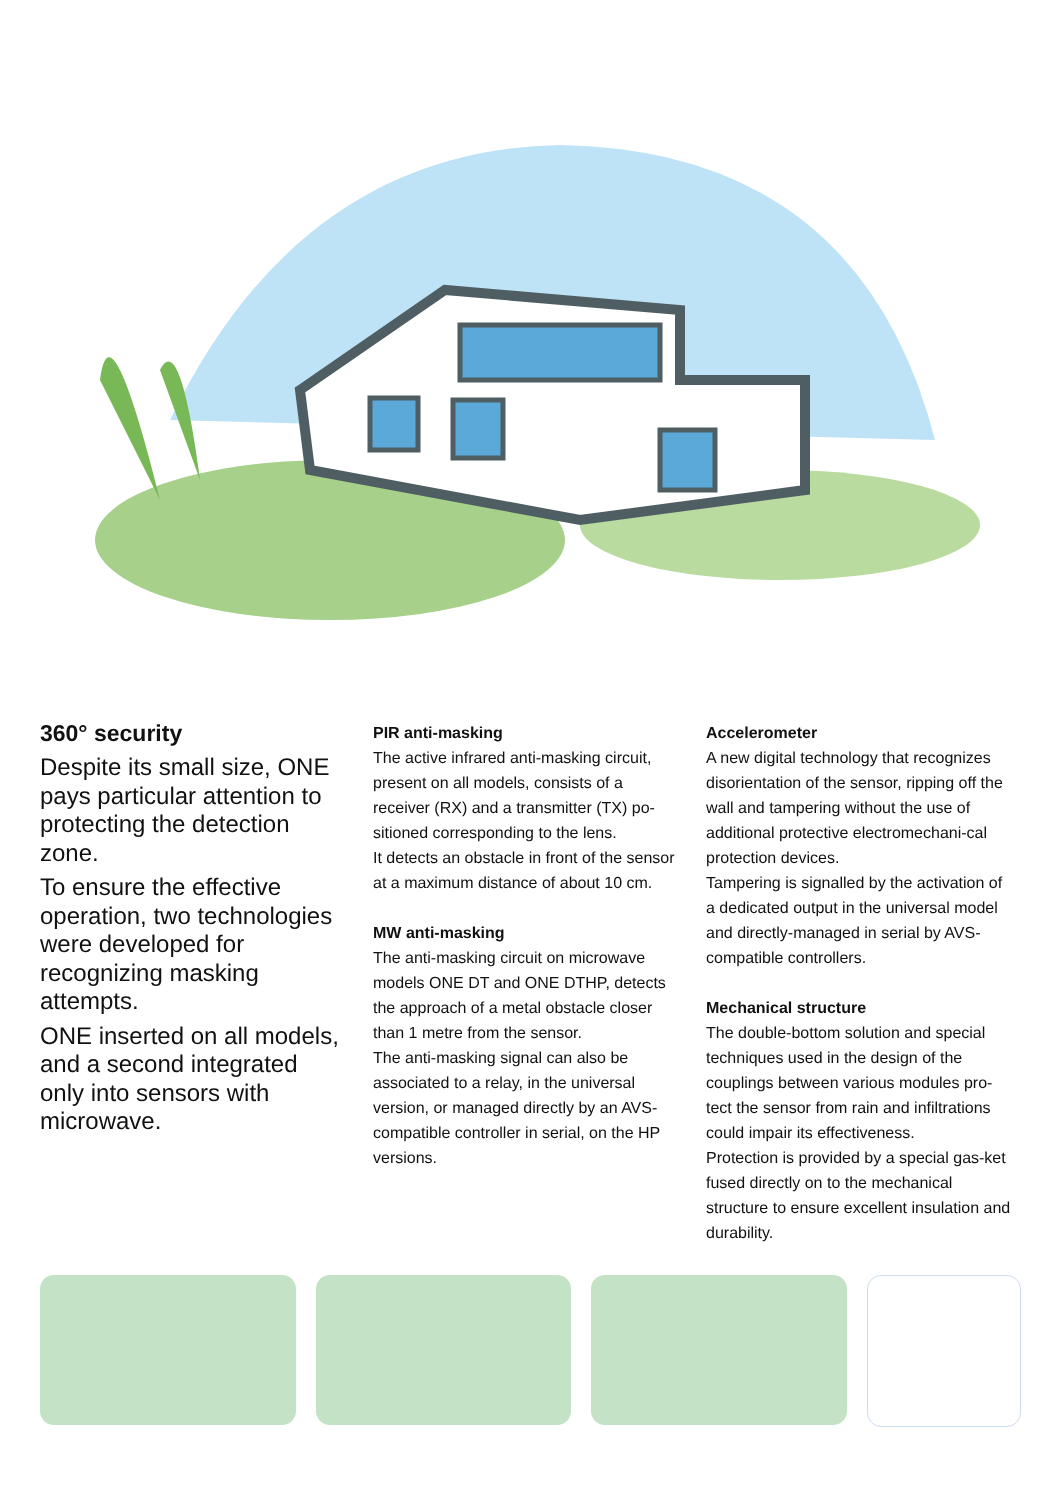360° security
Despite its small size, ONE pays particular attention to protecting the detection zone.
To ensure the effective operation, two technologies were developed for recognizing masking attempts.
ONE inserted on all models, and a second integrated only into sensors with microwave.
PIR anti-masking
The active infrared anti-masking circuit, present on all models, consists of a receiver (RX) and a transmitter (TX) po-sitioned corresponding to the lens.
It detects an obstacle in front of the sensor at a maximum distance of about 10 cm.
MW anti-masking
The anti-masking circuit on microwave models ONE DT and ONE DTHP, detects the approach of a metal obstacle closer than 1 metre from the sensor.
The anti-masking signal can also be associated to a relay, in the universal version, or managed directly by an AVS-compatible controller in serial, on the HP versions.
Accelerometer
A new digital technology that recognizes disorientation of the sensor, ripping off the wall and tampering without the use of additional protective electromechani-cal protection devices.
Tampering is signalled by the activation of a dedicated output in the universal model and directly-managed in serial by AVS-compatible controllers.
Mechanical structure
The double-bottom solution and special techniques used in the design of the couplings between various modules pro-tect the sensor from rain and infiltrations could impair its effectiveness.
Protection is provided by a special gas-ket fused directly on to the mechanical structure to ensure excellent insulation and durability.